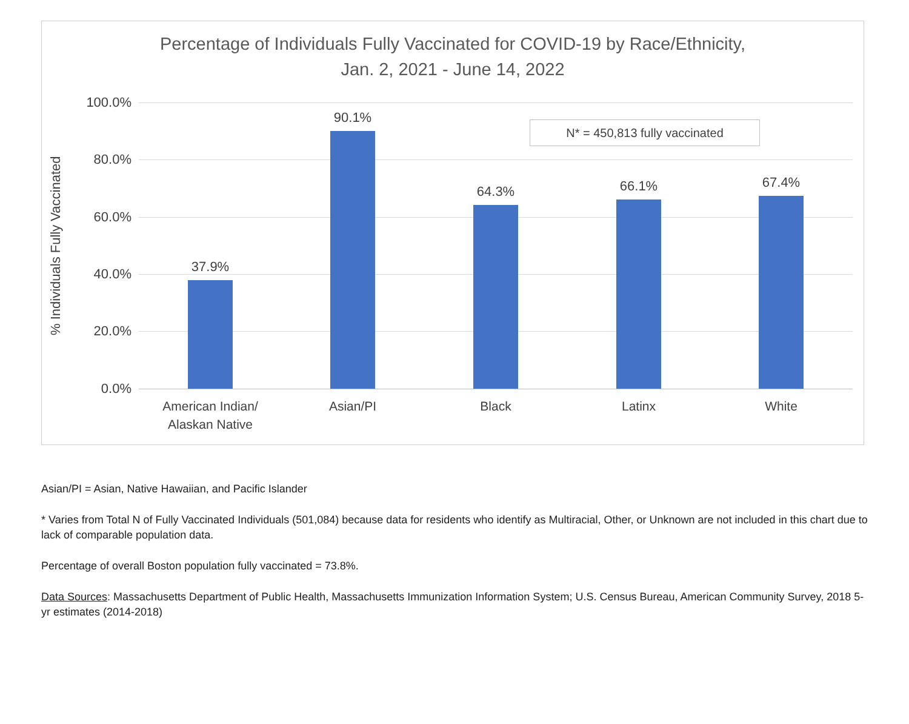Percentage of Individuals Fully Vaccinated for COVID-19 by Race/Ethnicity,
Jan. 2, 2021 - June 14, 2022
% Individuals Fully Vaccinated
N* = 450,813 fully vaccinated
100.0%
80.0%
60.0%
40.0%
20.0%
0.0%
37.9%
90.1%
64.3% 66.1% 67.4%
American Indian/
Alaskan Native
Asian/PI Black Latinx White
Asian/PI = Asian, Native Hawaiian, and Pacific Islander
* Varies from Total N of Fully Vaccinated Individuals (501,084) because data for residents who identify as Multiracial, Other, or Unknown are not included in this chart due to lack of comparable population data.
Percentage of overall Boston population fully vaccinated = 73.8%.
Data Sources: Massachusetts Department of Public Health, Massachusetts Immunization Information System; U.S. Census Bureau, American Community Survey, 2018 5-yr estimates (2014-2018)